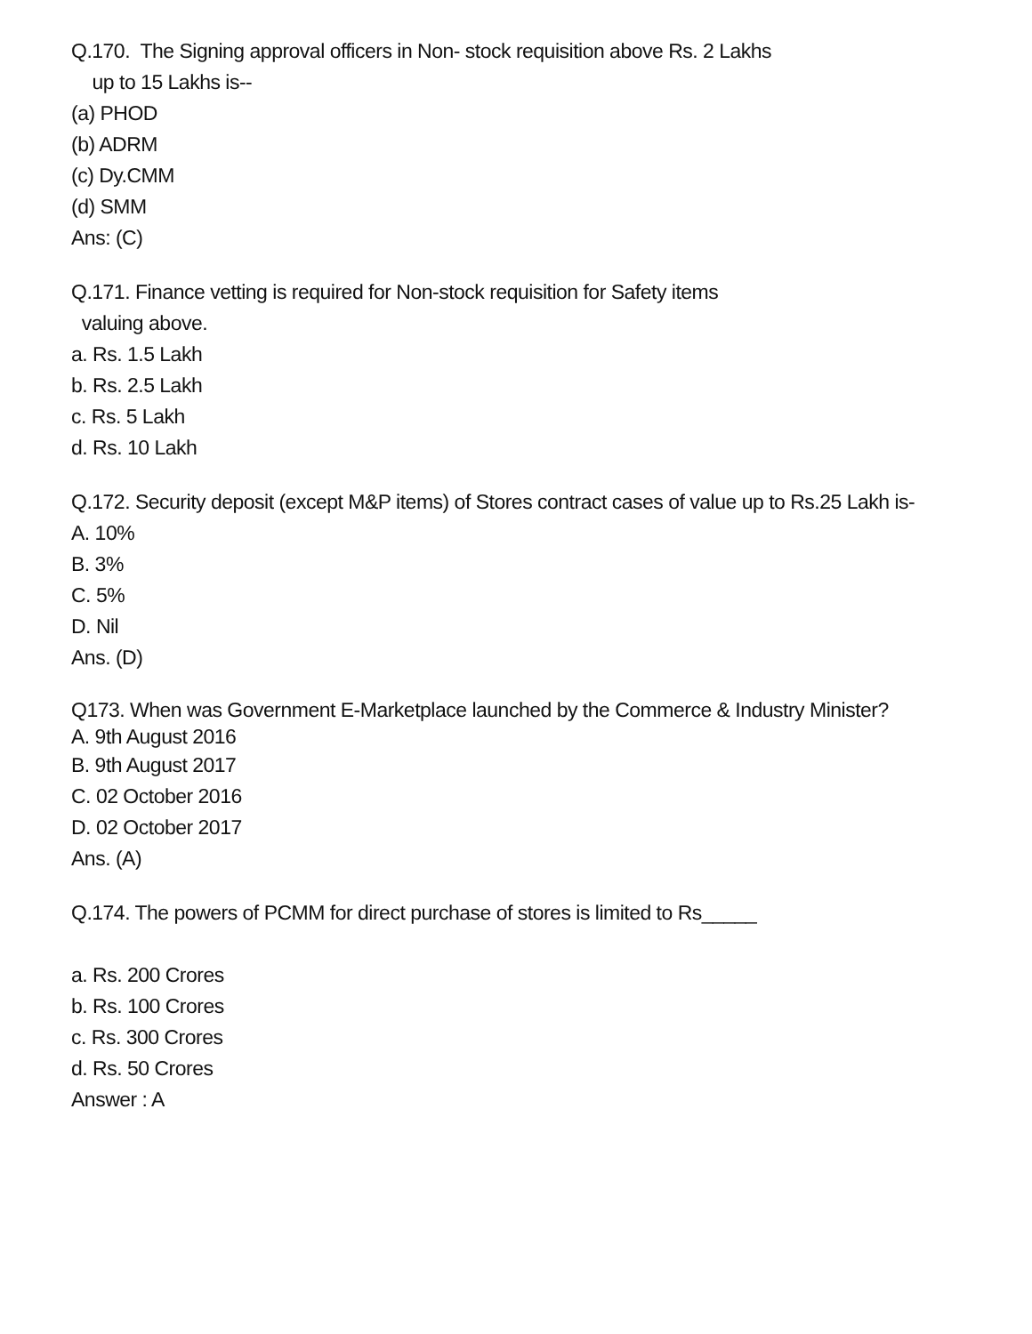Q.170. The Signing approval officers in Non- stock requisition above Rs. 2 Lakhs
up to 15 Lakhs is--
(a) PHOD
(b) ADRM
(c) Dy.CMM
(d) SMM
Ans: (C)
Q.171. Finance vetting is required for Non-stock requisition for Safety items
valuing above.
a. Rs. 1.5 Lakh
b. Rs. 2.5 Lakh
c. Rs. 5 Lakh
d. Rs. 10 Lakh
Q.172. Security deposit (except M&P items) of Stores contract cases of value up to Rs.25 Lakh is-
A. 10%
B. 3%
C. 5%
D. Nil
Ans. (D)
Q173. When was Government E-Marketplace launched by the Commerce & Industry Minister?
A. 9th August 2016
B. 9th August 2017
C. 02 October 2016
D. 02 October 2017
Ans. (A)
Q.174. The powers of PCMM for direct purchase of stores is limited to Rs_____
a. Rs. 200 Crores
b. Rs. 100 Crores
c. Rs. 300 Crores
d. Rs. 50 Crores
Answer : A